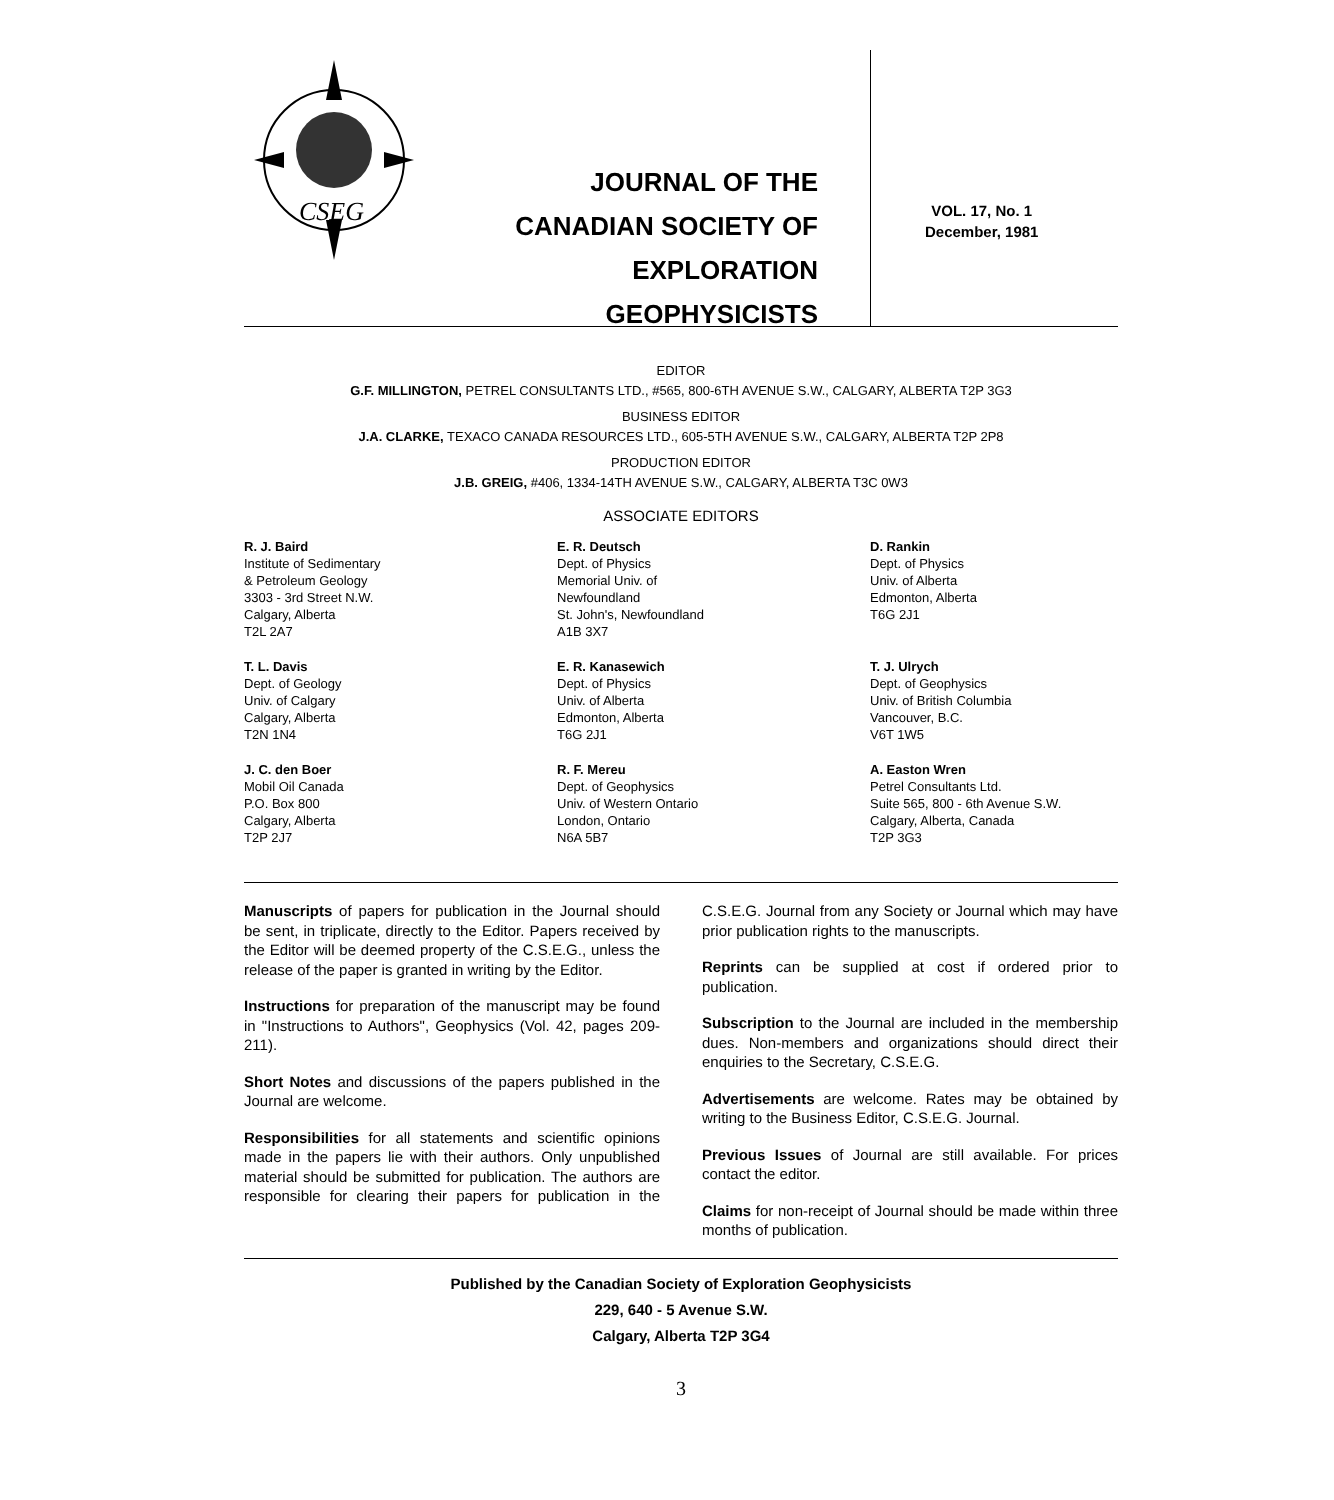CSEG
JOURNAL OF THE
CANADIAN SOCIETY OF
EXPLORATION GEOPHYSICISTS
VOL. 17, No. 1
December, 1981
EDITOR
G.F. MILLINGTON, PETREL CONSULTANTS LTD., #565, 800-6TH AVENUE S.W., CALGARY, ALBERTA T2P 3G3
BUSINESS EDITOR
J.A. CLARKE, TEXACO CANADA RESOURCES LTD., 605-5TH AVENUE S.W., CALGARY, ALBERTA T2P 2P8
PRODUCTION EDITOR
J.B. GREIG, #406, 1334-14TH AVENUE S.W., CALGARY, ALBERTA T3C 0W3
ASSOCIATE EDITORS
R. J. Baird
Institute of Sedimentary
& Petroleum Geology
3303 - 3rd Street N.W.
Calgary, Alberta
T2L 2A7
E. R. Deutsch
Dept. of Physics
Memorial Univ. of
Newfoundland
St. John's, Newfoundland
A1B 3X7
D. Rankin
Dept. of Physics
Univ. of Alberta
Edmonton, Alberta
T6G 2J1
T. L. Davis
Dept. of Geology
Univ. of Calgary
Calgary, Alberta
T2N 1N4
E. R. Kanasewich
Dept. of Physics
Univ. of Alberta
Edmonton, Alberta
T6G 2J1
T. J. Ulrych
Dept. of Geophysics
Univ. of British Columbia
Vancouver, B.C.
V6T 1W5
J. C. den Boer
Mobil Oil Canada
P.O. Box 800
Calgary, Alberta
T2P 2J7
R. F. Mereu
Dept. of Geophysics
Univ. of Western Ontario
London, Ontario
N6A 5B7
A. Easton Wren
Petrel Consultants Ltd.
Suite 565, 800 - 6th Avenue S.W.
Calgary, Alberta, Canada
T2P 3G3
Manuscripts of papers for publication in the Journal should be sent, in triplicate, directly to the Editor. Papers received by the Editor will be deemed property of the C.S.E.G., unless the release of the paper is granted in writing by the Editor.
Instructions for preparation of the manuscript may be found in "Instructions to Authors", Geophysics (Vol. 42, pages 209-211).
Short Notes and discussions of the papers published in the Journal are welcome.
Responsibilities for all statements and scientific opinions made in the papers lie with their authors. Only unpublished material should be submitted for publication. The authors are responsible for clearing their papers for publication in the C.S.E.G. Journal from any Society or Journal which may have prior publication rights to the manuscripts.
Reprints can be supplied at cost if ordered prior to publication.
Subscription to the Journal are included in the membership dues. Non-members and organizations should direct their enquiries to the Secretary, C.S.E.G.
Advertisements are welcome. Rates may be obtained by writing to the Business Editor, C.S.E.G. Journal.
Previous Issues of Journal are still available. For prices contact the editor.
Claims for non-receipt of Journal should be made within three months of publication.
Published by the Canadian Society of Exploration Geophysicists
229, 640 - 5 Avenue S.W.
Calgary, Alberta T2P 3G4
3